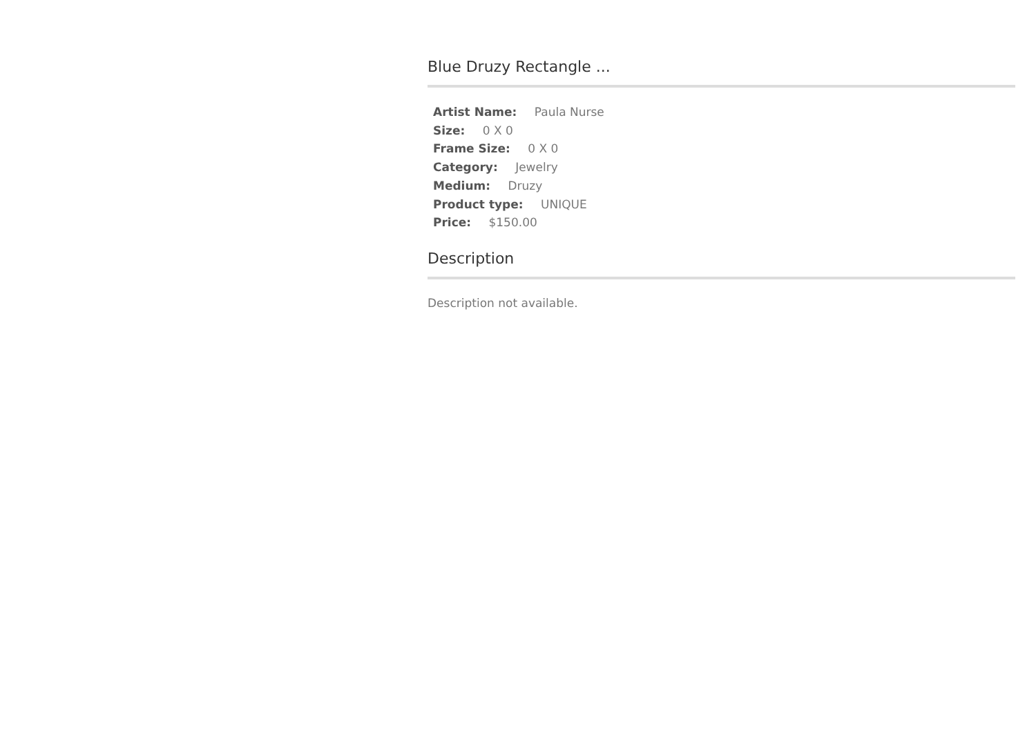Blue Druzy Rectangle ...
Artist Name: Paula Nurse
Size: 0 X 0
Frame Size: 0 X 0
Category: Jewelry
Medium: Druzy
Product type: UNIQUE
Price: $150.00
Description
Description not available.